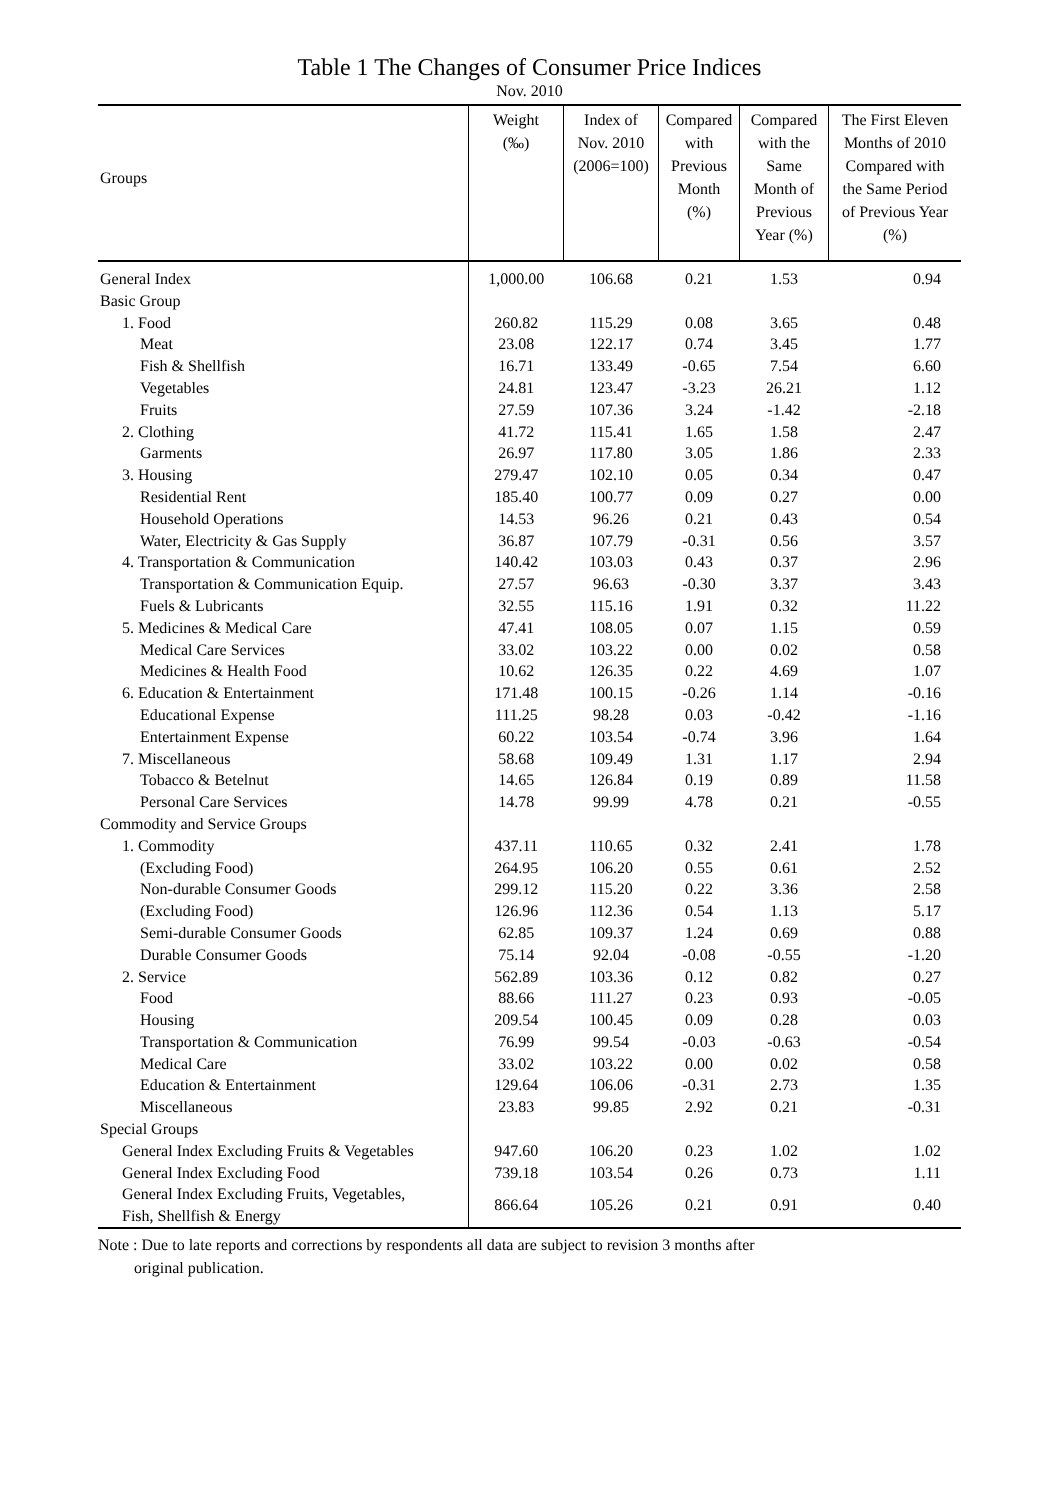Table 1 The Changes of Consumer Price Indices
Nov. 2010
| Groups | Weight (‰) | Index of Nov. 2010 (2006=100) | Compared with Previous Month (%) | Compared with the Same Month of Previous Year (%) | The First Eleven Months of 2010 Compared with the Same Period of Previous Year (%) |
| --- | --- | --- | --- | --- | --- |
| General Index | 1,000.00 | 106.68 | 0.21 | 1.53 | 0.94 |
| Basic Group | | | | | |
| 1. Food | 260.82 | 115.29 | 0.08 | 3.65 | 0.48 |
| Meat | 23.08 | 122.17 | 0.74 | 3.45 | 1.77 |
| Fish & Shellfish | 16.71 | 133.49 | -0.65 | 7.54 | 6.60 |
| Vegetables | 24.81 | 123.47 | -3.23 | 26.21 | 1.12 |
| Fruits | 27.59 | 107.36 | 3.24 | -1.42 | -2.18 |
| 2. Clothing | 41.72 | 115.41 | 1.65 | 1.58 | 2.47 |
| Garments | 26.97 | 117.80 | 3.05 | 1.86 | 2.33 |
| 3. Housing | 279.47 | 102.10 | 0.05 | 0.34 | 0.47 |
| Residential Rent | 185.40 | 100.77 | 0.09 | 0.27 | 0.00 |
| Household Operations | 14.53 | 96.26 | 0.21 | 0.43 | 0.54 |
| Water, Electricity & Gas Supply | 36.87 | 107.79 | -0.31 | 0.56 | 3.57 |
| 4. Transportation & Communication | 140.42 | 103.03 | 0.43 | 0.37 | 2.96 |
| Transportation & Communication Equip. | 27.57 | 96.63 | -0.30 | 3.37 | 3.43 |
| Fuels & Lubricants | 32.55 | 115.16 | 1.91 | 0.32 | 11.22 |
| 5. Medicines & Medical Care | 47.41 | 108.05 | 0.07 | 1.15 | 0.59 |
| Medical Care Services | 33.02 | 103.22 | 0.00 | 0.02 | 0.58 |
| Medicines & Health Food | 10.62 | 126.35 | 0.22 | 4.69 | 1.07 |
| 6. Education & Entertainment | 171.48 | 100.15 | -0.26 | 1.14 | -0.16 |
| Educational Expense | 111.25 | 98.28 | 0.03 | -0.42 | -1.16 |
| Entertainment Expense | 60.22 | 103.54 | -0.74 | 3.96 | 1.64 |
| 7. Miscellaneous | 58.68 | 109.49 | 1.31 | 1.17 | 2.94 |
| Tobacco & Betelnut | 14.65 | 126.84 | 0.19 | 0.89 | 11.58 |
| Personal Care Services | 14.78 | 99.99 | 4.78 | 0.21 | -0.55 |
| Commodity and Service Groups | | | | | |
| 1. Commodity | 437.11 | 110.65 | 0.32 | 2.41 | 1.78 |
| (Excluding Food) | 264.95 | 106.20 | 0.55 | 0.61 | 2.52 |
| Non-durable Consumer Goods | 299.12 | 115.20 | 0.22 | 3.36 | 2.58 |
| (Excluding Food) | 126.96 | 112.36 | 0.54 | 1.13 | 5.17 |
| Semi-durable Consumer Goods | 62.85 | 109.37 | 1.24 | 0.69 | 0.88 |
| Durable Consumer Goods | 75.14 | 92.04 | -0.08 | -0.55 | -1.20 |
| 2. Service | 562.89 | 103.36 | 0.12 | 0.82 | 0.27 |
| Food | 88.66 | 111.27 | 0.23 | 0.93 | -0.05 |
| Housing | 209.54 | 100.45 | 0.09 | 0.28 | 0.03 |
| Transportation & Communication | 76.99 | 99.54 | -0.03 | -0.63 | -0.54 |
| Medical Care | 33.02 | 103.22 | 0.00 | 0.02 | 0.58 |
| Education & Entertainment | 129.64 | 106.06 | -0.31 | 2.73 | 1.35 |
| Miscellaneous | 23.83 | 99.85 | 2.92 | 0.21 | -0.31 |
| Special Groups | | | | | |
| General Index Excluding Fruits & Vegetables | 947.60 | 106.20 | 0.23 | 1.02 | 1.02 |
| General Index Excluding Food | 739.18 | 103.54 | 0.26 | 0.73 | 1.11 |
| General Index Excluding Fruits, Vegetables, Fish, Shellfish & Energy | 866.64 | 105.26 | 0.21 | 0.91 | 0.40 |
Note : Due to late reports and corrections by respondents all data are subject to revision 3 months after
original publication.